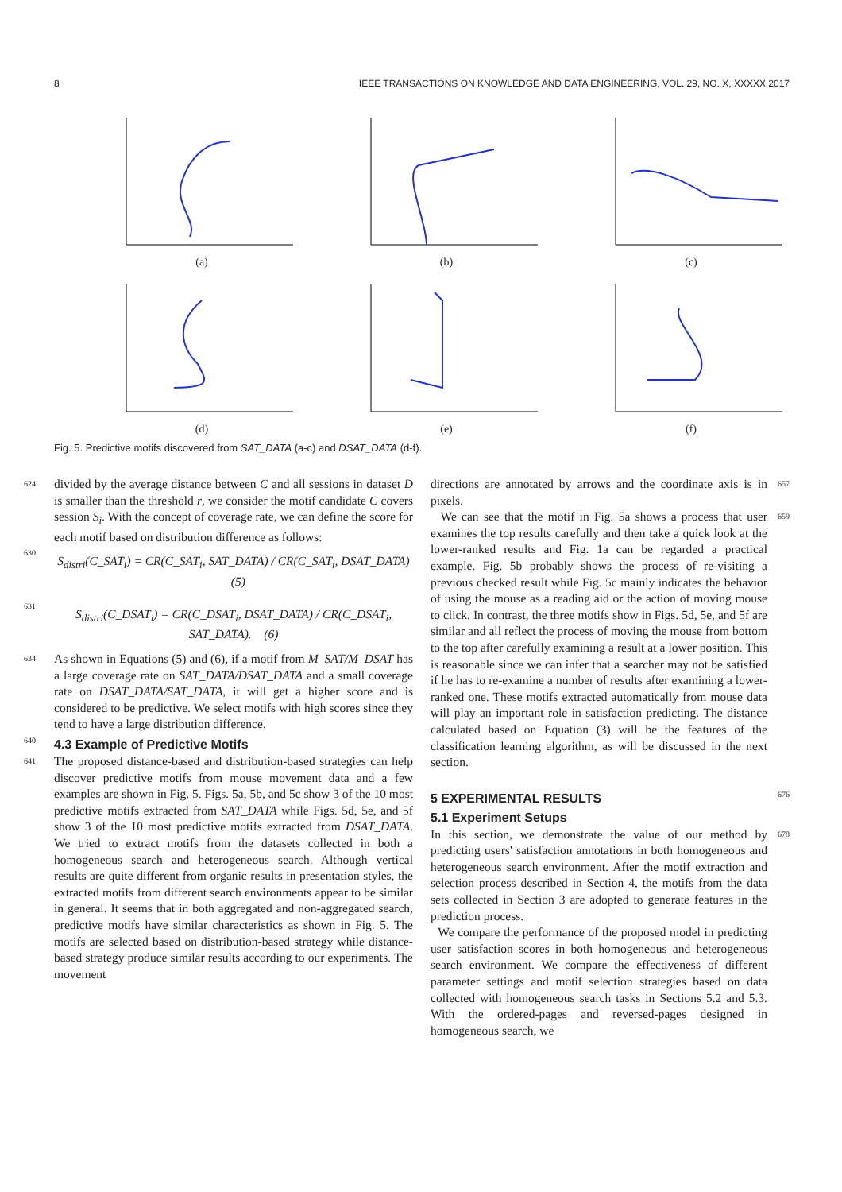8 IEEE TRANSACTIONS ON KNOWLEDGE AND DATA ENGINEERING, VOL. 29, NO. X, XXXXX 2017
(a)
(b)
(c)
(d)
(e)
(f)
Fig. 5. Predictive motifs discovered from SAT_DATA (a-c) and DSAT_DATA (d-f).
624 divided by the average distance between C and all sessions in dataset D is smaller than the threshold r, we consider the motif candidate C covers session S<sub>i</sub>. With the concept of coverage rate, we can define the score for each motif based on distribution difference as follows:
630 S<sub>distri</sub>(C_SAT<sub>i</sub>) = CR(C_SAT<sub>i</sub>, SAT_DATA) / CR(C_SAT<sub>i</sub>, DSAT_DATA) (5)
631 S<sub>distri</sub>(C_DSAT<sub>i</sub>) = CR(C_DSAT<sub>i</sub>, DSAT_DATA) / CR(C_DSAT<sub>i</sub>, SAT_DATA). (6)
634 As shown in Equations (5) and (6), if a motif from M_SAT/M_DSAT has a large coverage rate on SAT_DATA/DSAT_DATA and a small coverage rate on DSAT_DATA/SAT_DATA, it will get a higher score and is considered to be predictive. We select motifs with high scores since they tend to have a large distribution difference.
640
4.3 Example of Predictive Motifs
641 The proposed distance-based and distribution-based strategies can help discover predictive motifs from mouse movement data and a few examples are shown in Fig. 5. Figs. 5a, 5b, and 5c show 3 of the 10 most predictive motifs extracted from SAT_DATA while Figs. 5d, 5e, and 5f show 3 of the 10 most predictive motifs extracted from DSAT_DATA. We tried to extract motifs from the datasets collected in both a homogeneous search and heterogeneous search. Although vertical results are quite different from organic results in presentation styles, the extracted motifs from different search environments appear to be similar in general. It seems that in both aggregated and non-aggregated search, predictive motifs have similar characteristics as shown in Fig. 5. The motifs are selected based on distribution-based strategy while distance-based strategy produce similar results according to our experiments. The movement
directions are annotated by arrows and the coordinate axis is in pixels. 657
We can see that the motif in Fig. 5a shows a process that user examines the top results carefully and then take a quick look at the lower-ranked results and Fig. 1a can be regarded a practical example. Fig. 5b probably shows the process of re-visiting a previous checked result while Fig. 5c mainly indicates the behavior of using the mouse as a reading aid or the action of moving mouse to click. In contrast, the three motifs show in Figs. 5d, 5e, and 5f are similar and all reflect the process of moving the mouse from bottom to the top after carefully examining a result at a lower position. This is reasonable since we can infer that a searcher may not be satisfied if he has to re-examine a number of results after examining a lower-ranked one. These motifs extracted automatically from mouse data will play an important role in satisfaction predicting. The distance calculated based on Equation (3) will be the features of the classification learning algorithm, as will be discussed in the next section. 659
5 EXPERIMENTAL RESULTS
5.1 Experiment Setups
676
In this section, we demonstrate the value of our method by predicting users' satisfaction annotations in both homogeneous and heterogeneous search environment. After the motif extraction and selection process described in Section 4, the motifs from the data sets collected in Section 3 are adopted to generate features in the prediction process.
We compare the performance of the proposed model in predicting user satisfaction scores in both homogeneous and heterogeneous search environment. We compare the effectiveness of different parameter settings and motif selection strategies based on data collected with homogeneous search tasks in Sections 5.2 and 5.3. With the ordered-pages and reversed-pages designed in homogeneous search, we 678